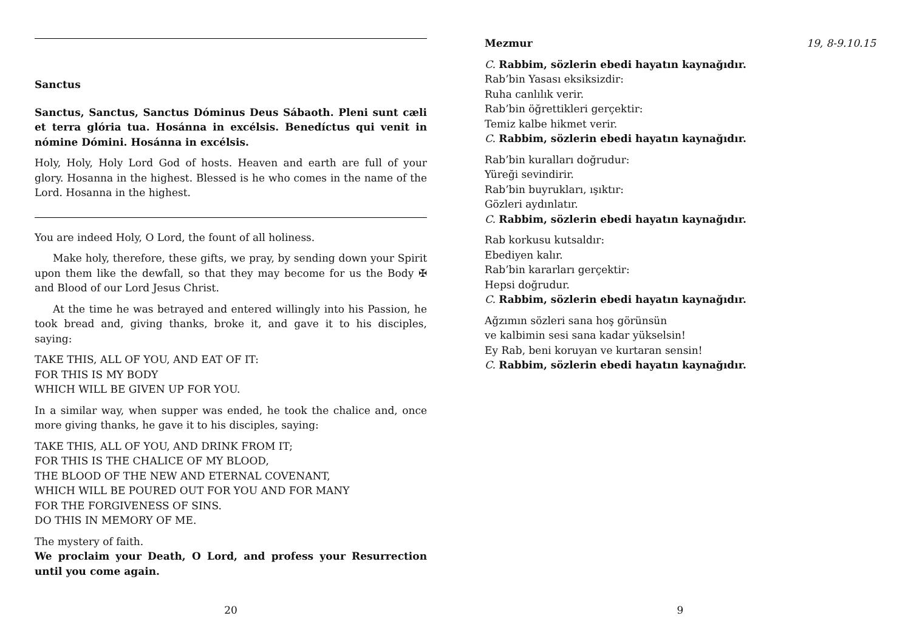Sanctus
Sanctus, Sanctus, Sanctus Dóminus Deus Sábaoth. Pleni sunt cæli et terra glória tua. Hosánna in excélsis. Benedíctus qui venit in nómine Dómini. Hosánna in excélsis.
Holy, Holy, Holy Lord God of hosts. Heaven and earth are full of your glory. Hosanna in the highest. Blessed is he who comes in the name of the Lord. Hosanna in the highest.
You are indeed Holy, O Lord, the fount of all holiness.
Make holy, therefore, these gifts, we pray, by sending down your Spirit upon them like the dewfall, so that they may become for us the Body ✠ and Blood of our Lord Jesus Christ.
At the time he was betrayed and entered willingly into his Passion, he took bread and, giving thanks, broke it, and gave it to his disciples, saying:
TAKE THIS, ALL OF YOU, AND EAT OF IT:
FOR THIS IS MY BODY
WHICH WILL BE GIVEN UP FOR YOU.
In a similar way, when supper was ended, he took the chalice and, once more giving thanks, he gave it to his disciples, saying:
TAKE THIS, ALL OF YOU, AND DRINK FROM IT;
FOR THIS IS THE CHALICE OF MY BLOOD,
THE BLOOD OF THE NEW AND ETERNAL COVENANT,
WHICH WILL BE POURED OUT FOR YOU AND FOR MANY
FOR THE FORGIVENESS OF SINS.
DO THIS IN MEMORY OF ME.
The mystery of faith.
We proclaim your Death, O Lord, and profess your Resurrection until you come again.
20
Mezmur 19, 8-9.10.15
C. Rabbim, sözlerin ebedi hayatın kaynağıdır.
Rab’bin Yasası eksiksizdir:
Ruha canlılık verir.
Rab’bin öğrettikleri gerçektir:
Temiz kalbe hikmet verir.
C. Rabbim, sözlerin ebedi hayatın kaynağıdır.
Rab’bin kuralları doğrudur:
Yüreği sevindirir.
Rab’bin buyrukları, ışıktır:
Gözleri aydınlatır.
C. Rabbim, sözlerin ebedi hayatın kaynağıdır.
Rab korkusu kutsaldır:
Ebediyen kalır.
Rab’bin kararları gerçektir:
Hepsi doğrudur.
C. Rabbim, sözlerin ebedi hayatın kaynağıdır.
Ağzımın sözleri sana hoş görünsün
ve kalbimin sesi sana kadar yükselsin!
Ey Rab, beni koruyan ve kurtaran sensin!
C. Rabbim, sözlerin ebedi hayatın kaynağıdır.
9